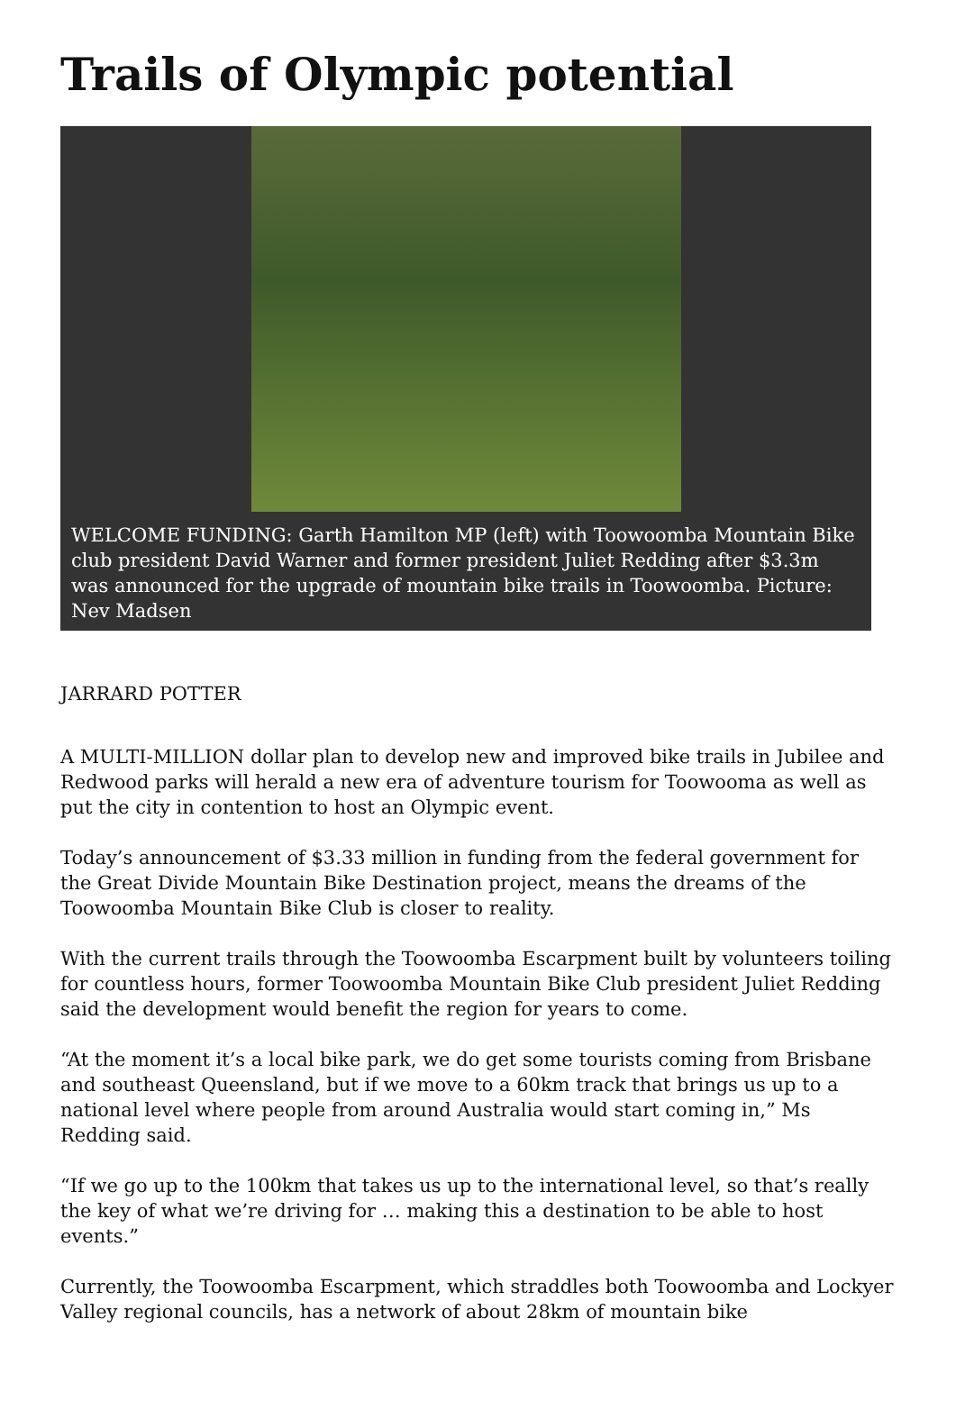Trails of Olympic potential
WELCOME FUNDING: Garth Hamilton MP (left) with Toowoomba Mountain Bike club president David Warner and former president Juliet Redding after $3.3m was announced for the upgrade of mountain bike trails in Toowoomba. Picture: Nev Madsen
JARRARD POTTER
A MULTI-MILLION dollar plan to develop new and improved bike trails in Jubilee and Redwood parks will herald a new era of adventure tourism for Toowooma as well as put the city in contention to host an Olympic event.
Today’s announcement of $3.33 million in funding from the federal government for the Great Divide Mountain Bike Destination project, means the dreams of the Toowoomba Mountain Bike Club is closer to reality.
With the current trails through the Toowoomba Escarpment built by volunteers toiling for countless hours, former Toowoomba Mountain Bike Club president Juliet Redding said the development would benefit the region for years to come.
“At the moment it’s a local bike park, we do get some tourists coming from Brisbane and southeast Queensland, but if we move to a 60km track that brings us up to a national level where people from around Australia would start coming in,” Ms Redding said.
“If we go up to the 100km that takes us up to the international level, so that’s really the key of what we’re driving for … making this a destination to be able to host events.”
Currently, the Toowoomba Escarpment, which straddles both Toowoomba and Lockyer Valley regional councils, has a network of about 28km of mountain bike